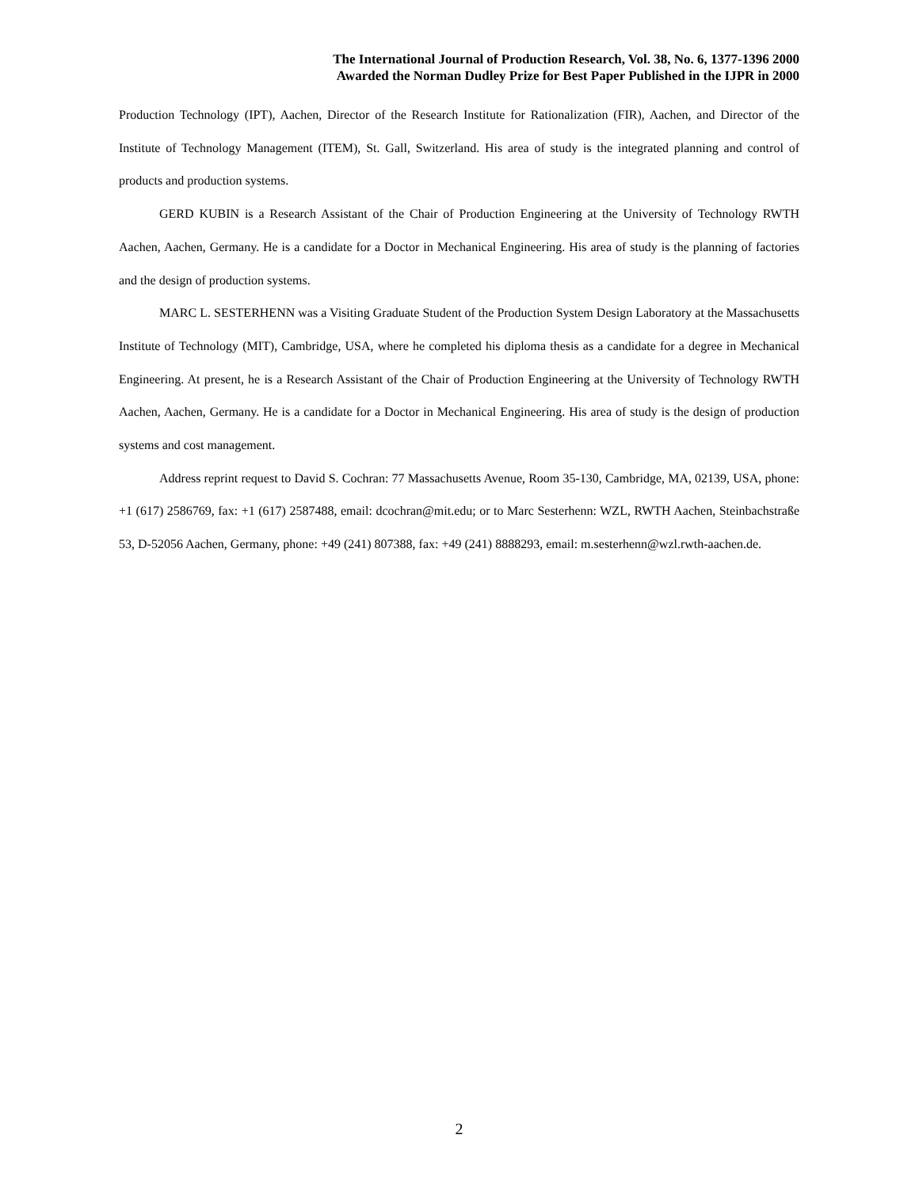The International Journal of Production Research, Vol. 38, No. 6, 1377-1396 2000
Awarded the Norman Dudley Prize for Best Paper Published in the IJPR in 2000
Production Technology (IPT), Aachen, Director of the Research Institute for Rationalization (FIR), Aachen, and Director of the Institute of Technology Management (ITEM), St. Gall, Switzerland. His area of study is the integrated planning and control of products and production systems.
GERD KUBIN is a Research Assistant of the Chair of Production Engineering at the University of Technology RWTH Aachen, Aachen, Germany. He is a candidate for a Doctor in Mechanical Engineering. His area of study is the planning of factories and the design of production systems.
MARC L. SESTERHENN was a Visiting Graduate Student of the Production System Design Laboratory at the Massachusetts Institute of Technology (MIT), Cambridge, USA, where he completed his diploma thesis as a candidate for a degree in Mechanical Engineering. At present, he is a Research Assistant of the Chair of Production Engineering at the University of Technology RWTH Aachen, Aachen, Germany. He is a candidate for a Doctor in Mechanical Engineering. His area of study is the design of production systems and cost management.
Address reprint request to David S. Cochran: 77 Massachusetts Avenue, Room 35-130, Cambridge, MA, 02139, USA, phone: +1 (617) 2586769, fax: +1 (617) 2587488, email: dcochran@mit.edu; or to Marc Sesterhenn: WZL, RWTH Aachen, Steinbachstraße 53, D-52056 Aachen, Germany, phone: +49 (241) 807388, fax: +49 (241) 8888293, email: m.sesterhenn@wzl.rwth-aachen.de.
2